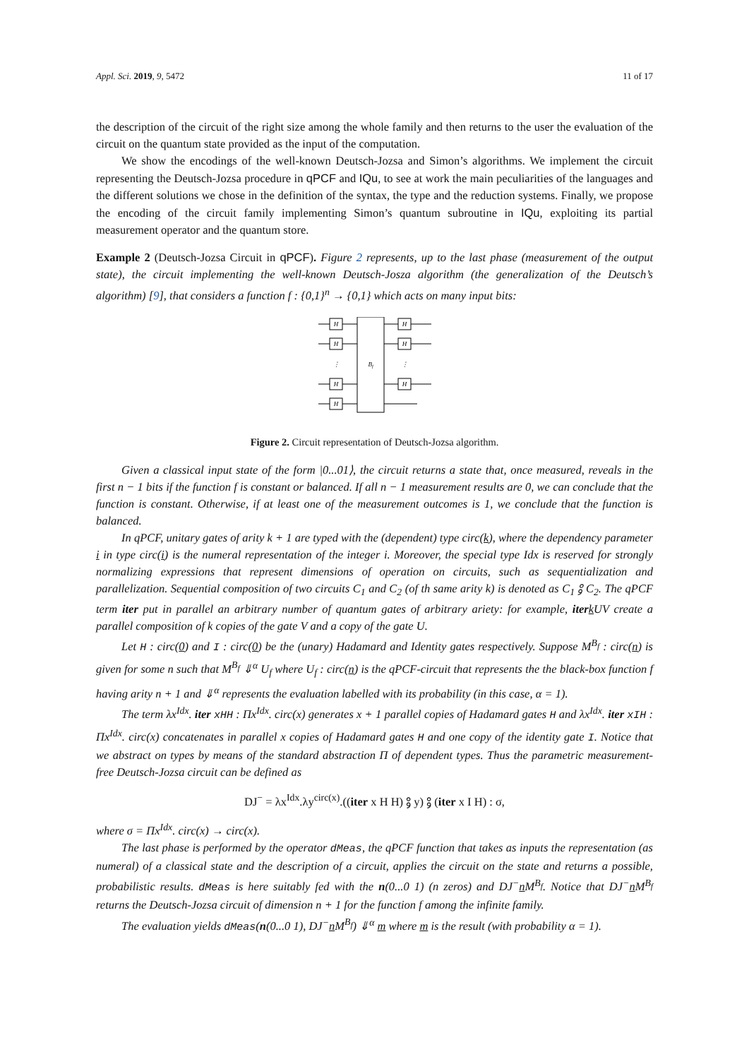Appl. Sci. 2019, 9, 5472 11 of 17
the description of the circuit of the right size among the whole family and then returns to the user the evaluation of the circuit on the quantum state provided as the input of the computation.
We show the encodings of the well-known Deutsch-Jozsa and Simon’s algorithms. We implement the circuit representing the Deutsch-Jozsa procedure in qPCF and IQu, to see at work the main peculiarities of the languages and the different solutions we chose in the definition of the syntax, the type and the reduction systems. Finally, we propose the encoding of the circuit family implementing Simon’s quantum subroutine in IQu, exploiting its partial measurement operator and the quantum store.
Example 2 (Deutsch-Jozsa Circuit in qPCF). Figure 2 represents, up to the last phase (measurement of the output state), the circuit implementing the well-known Deutsch-Josza algorithm (the generalization of the Deutsch’s algorithm) [9], that considers a function f : {0,1}<sup>n</sup> → {0,1} which acts on many input bits:
H
H
H
H
H
H
H
Bf
⋮
⋮
Figure 2. Circuit representation of Deutsch-Jozsa algorithm.
Given a classical input state of the form |0...01⟩, the circuit returns a state that, once measured, reveals in the first n − 1 bits if the function f is constant or balanced. If all n − 1 measurement results are 0, we can conclude that the function is constant. Otherwise, if at least one of the measurement outcomes is 1, we conclude that the function is balanced.
In qPCF, unitary gates of arity k + 1 are typed with the (dependent) type circ(k), where the dependency parameter i in type circ(i) is the numeral representation of the integer i. Moreover, the special type Idx is reserved for strongly normalizing expressions that represent dimensions of operation on circuits, such as sequentialization and parallelization. Sequential composition of two circuits C<sub>1</sub> and C<sub>2</sub> (of th same arity k) is denoted as C<sub>1</sub> ⨟ C<sub>2</sub>. The qPCF term iter put in parallel an arbitrary number of quantum gates of arbitrary ariety: for example, iter k UV create a parallel composition of k copies of the gate V and a copy of the gate U.
Let H : circ(0) and I : circ(0) be the (unary) Hadamard and Identity gates respectively. Suppose M<sup>B<sub>f</sub></sup> : circ(n) is given for some n such that M<sup>B<sub>f</sub></sup> ⇓<sup>α</sup> U<sub>f</sub> where U<sub>f</sub> : circ(n) is the qPCF-circuit that represents the the black-box function f having arity n + 1 and ⇓<sup>α</sup> represents the evaluation labelled with its probability (in this case, α = 1).
The term λx<sup>Idx</sup>. iter xHH : Πx<sup>Idx</sup>. circ(x) generates x + 1 parallel copies of Hadamard gates H and λx<sup>Idx</sup>. iter xIH : Πx<sup>Idx</sup>. circ(x) concatenates in parallel x copies of Hadamard gates H and one copy of the identity gate I. Notice that we abstract on types by means of the standard abstraction Π of dependent types. Thus the parametric measurement-free Deutsch-Jozsa circuit can be defined as
DJ<sup>−</sup> = λx<sup>Idx</sup>.λy<sup>circ(x)</sup>.((iter x H H) ⨟ y) ⨟ (iter x I H) : σ,
where σ = Πx<sup>Idx</sup>. circ(x) → circ(x).
The last phase is performed by the operator dMeas, the qPCF function that takes as inputs the representation (as numeral) of a classical state and the description of a circuit, applies the circuit on the state and returns a possible, probabilistic results. dMeas is here suitably fed with the n(0...0 1) (n zeros) and DJ<sup>−</sup>n M<sup>B<sub>f</sub></sup>. Notice that DJ<sup>−</sup>n M<sup>B<sub>f</sub></sup> returns the Deutsch-Jozsa circuit of dimension n + 1 for the function f among the infinite family.
The evaluation yields dMeas(n(0...0 1), DJ<sup>−</sup>n M<sup>B<sub>f</sub></sup>) ⇓<sup>α</sup> m where m is the result (with probability α = 1).